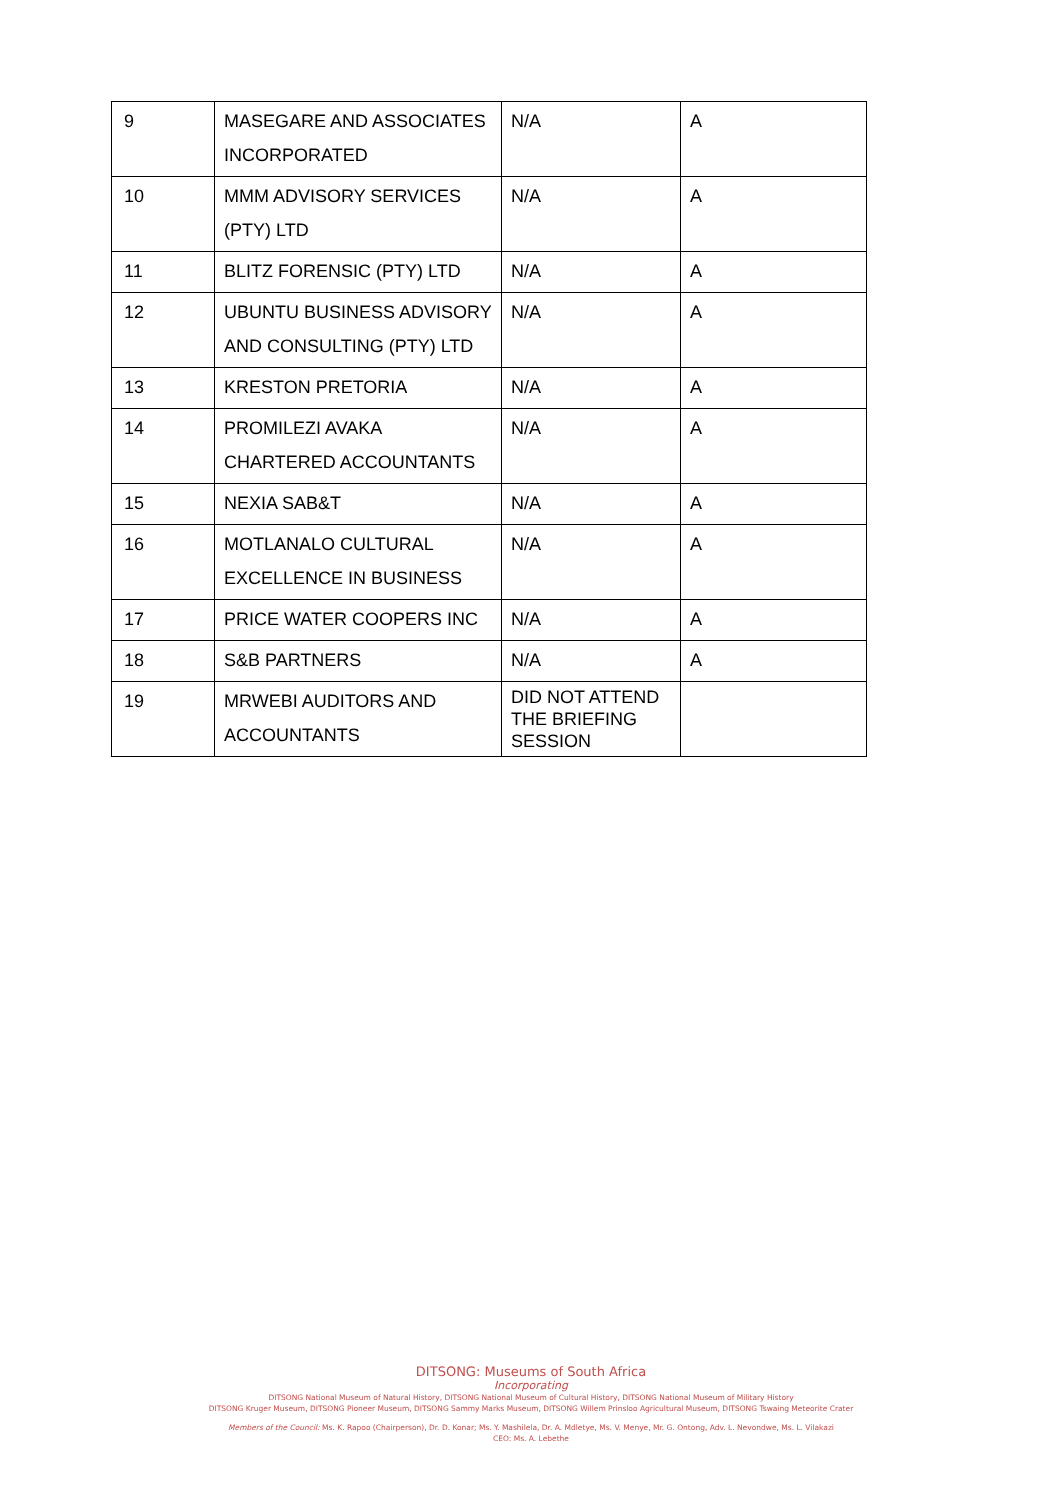| 9 | MASEGARE AND ASSOCIATES INCORPORATED | N/A | A |
| 10 | MMM ADVISORY SERVICES (PTY) LTD | N/A | A |
| 11 | BLITZ FORENSIC (PTY) LTD | N/A | A |
| 12 | UBUNTU BUSINESS ADVISORY AND CONSULTING (PTY) LTD | N/A | A |
| 13 | KRESTON PRETORIA | N/A | A |
| 14 | PROMILEZI AVAKA CHARTERED ACCOUNTANTS | N/A | A |
| 15 | NEXIA SAB&T | N/A | A |
| 16 | MOTLANALO CULTURAL EXCELLENCE IN BUSINESS | N/A | A |
| 17 | PRICE WATER COOPERS INC | N/A | A |
| 18 | S&B PARTNERS | N/A | A |
| 19 | MRWEBI AUDITORS AND ACCOUNTANTS | DID NOT ATTEND THE BRIEFING SESSION | |
DITSONG: Museums of South Africa
Incorporating
DITSONG National Museum of Natural History, DITSONG National Museum of Cultural History, DITSONG National Museum of Military History
DITSONG Kruger Museum, DITSONG Pioneer Museum, DITSONG Sammy Marks Museum, DITSONG Willem Prinsloo Agricultural Museum, DITSONG Tswaing Meteorite Crater
Members of the Council: Ms. K. Rapoo (Chairperson), Dr. D. Konar; Ms. Y. Mashilela, Dr. A. Mdletye, Ms. V. Menye, Mr. G. Ontong, Adv. L. Nevondwe, Ms. L. Vilakazi
CEO: Ms. A. Lebethe